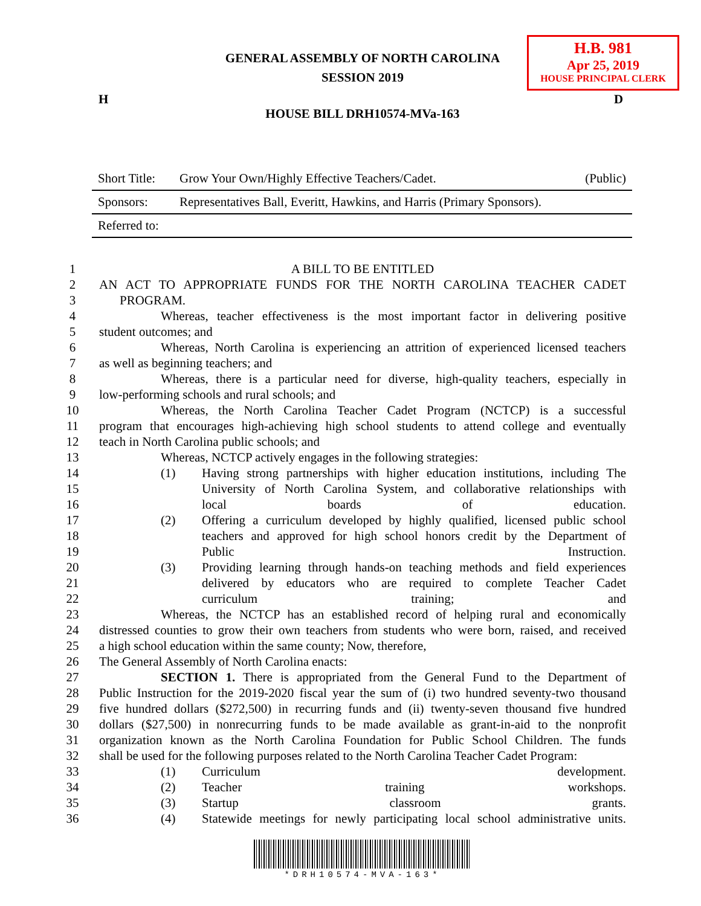GENERAL ASSEMBLY OF NORTH CAROLINA
SESSION 2019
H.B. 981
Apr 25, 2019
HOUSE PRINCIPAL CLERK
H D
HOUSE BILL DRH10574-MVa-163
| Short Title: | Grow Your Own/Highly Effective Teachers/Cadet. | (Public) |
| Sponsors: | Representatives Ball, Everitt, Hawkins, and Harris (Primary Sponsors). | |
| Referred to: | | |
1 A BILL TO BE ENTITLED
2 AN ACT TO APPROPRIATE FUNDS FOR THE NORTH CAROLINA TEACHER CADET
3 PROGRAM.
4 Whereas, teacher effectiveness is the most important factor in delivering positive
5 student outcomes; and
6 Whereas, North Carolina is experiencing an attrition of experienced licensed teachers
7 as well as beginning teachers; and
8 Whereas, there is a particular need for diverse, high-quality teachers, especially in
9 low-performing schools and rural schools; and
10 Whereas, the North Carolina Teacher Cadet Program (NCTCP) is a successful
11 program that encourages high-achieving high school students to attend college and eventually
12 teach in North Carolina public schools; and
13 Whereas, NCTCP actively engages in the following strategies:
14 (1) Having strong partnerships with higher education institutions, including The
15 University of North Carolina System, and collaborative relationships with
16 local boards of education.
17 (2) Offering a curriculum developed by highly qualified, licensed public school
18 teachers and approved for high school honors credit by the Department of
19 Public Instruction.
20 (3) Providing learning through hands-on teaching methods and field experiences
21 delivered by educators who are required to complete Teacher Cadet
22 curriculum training; and
23 Whereas, the NCTCP has an established record of helping rural and economically
24 distressed counties to grow their own teachers from students who were born, raised, and received
25 a high school education within the same county; Now, therefore,
26 The General Assembly of North Carolina enacts:
27 SECTION 1. There is appropriated from the General Fund to the Department of
28 Public Instruction for the 2019-2020 fiscal year the sum of (i) two hundred seventy-two thousand
29 five hundred dollars ($272,500) in recurring funds and (ii) twenty-seven thousand five hundred
30 dollars ($27,500) in nonrecurring funds to be made available as grant-in-aid to the nonprofit
31 organization known as the North Carolina Foundation for Public School Children. The funds
32 shall be used for the following purposes related to the North Carolina Teacher Cadet Program:
33 (1) Curriculum development.
34 (2) Teacher training workshops.
35 (3) Startup classroom grants.
36 (4) Statewide meetings for newly participating local school administrative units.
*DRH10574-MVA-163*